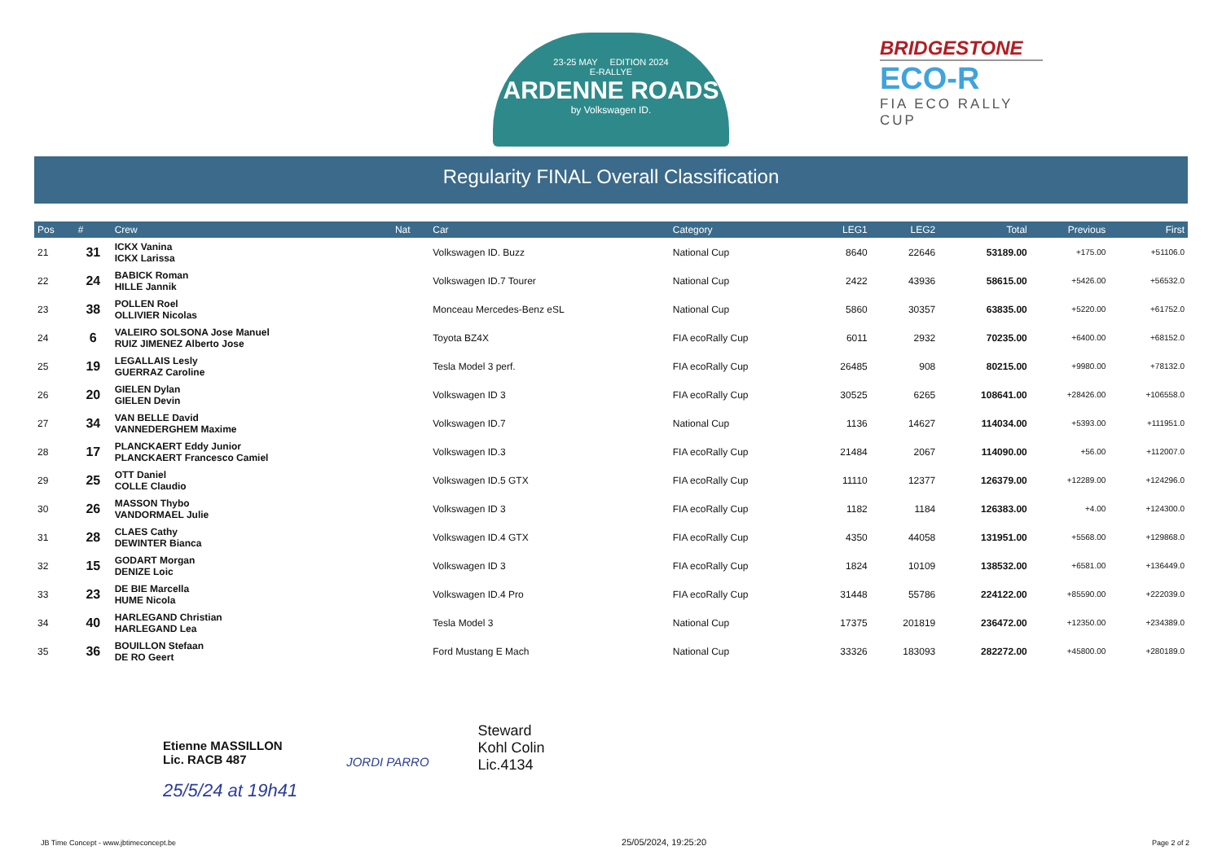23-25 MAY EDITION 2024
E-RALLYE
ARDENNE ROADS
by Volkswagen ID.
BRIDGESTONE
ECO-R
FIA ECO RALLY CUP
Regularity FINAL Overall Classification
| Pos | # | Crew | Nat | Car | Category | LEG1 | LEG2 | Total | Previous | First |
| --- | --- | --- | --- | --- | --- | --- | --- | --- | --- | --- |
| 21 | 31 | ICKX Vanina ICKX Larissa | | Volkswagen ID. Buzz | National Cup | 8640 | 22646 | 53189.00 | +175.00 | +51106.0 |
| 22 | 24 | BABICK Roman HILLE Jannik | | Volkswagen ID.7 Tourer | National Cup | 2422 | 43936 | 58615.00 | +5426.00 | +56532.0 |
| 23 | 38 | POLLEN Roel OLLIVIER Nicolas | | Monceau Mercedes-Benz eSL | National Cup | 5860 | 30357 | 63835.00 | +5220.00 | +61752.0 |
| 24 | 6 | VALEIRO SOLSONA Jose Manuel RUIZ JIMENEZ Alberto Jose | | Toyota BZ4X | FIA ecoRally Cup | 6011 | 2932 | 70235.00 | +6400.00 | +68152.0 |
| 25 | 19 | LEGALLAIS Lesly GUERRAZ Caroline | | Tesla Model 3 perf. | FIA ecoRally Cup | 26485 | 908 | 80215.00 | +9980.00 | +78132.0 |
| 26 | 20 | GIELEN Dylan GIELEN Devin | | Volkswagen ID 3 | FIA ecoRally Cup | 30525 | 6265 | 108641.00 | +28426.00 | +106558.0 |
| 27 | 34 | VAN BELLE David VANNEDERGHEM Maxime | | Volkswagen ID.7 | National Cup | 1136 | 14627 | 114034.00 | +5393.00 | +111951.0 |
| 28 | 17 | PLANCKAERT Eddy Junior PLANCKAERT Francesco Camiel | | Volkswagen ID.3 | FIA ecoRally Cup | 21484 | 2067 | 114090.00 | +56.00 | +112007.0 |
| 29 | 25 | OTT Daniel COLLE Claudio | | Volkswagen ID.5 GTX | FIA ecoRally Cup | 11110 | 12377 | 126379.00 | +12289.00 | +124296.0 |
| 30 | 26 | MASSON Thybo VANDORMAEL Julie | | Volkswagen ID 3 | FIA ecoRally Cup | 1182 | 1184 | 126383.00 | +4.00 | +124300.0 |
| 31 | 28 | CLAES Cathy DEWINTER Bianca | | Volkswagen ID.4 GTX | FIA ecoRally Cup | 4350 | 44058 | 131951.00 | +5568.00 | +129868.0 |
| 32 | 15 | GODART Morgan DENIZE Loic | | Volkswagen ID 3 | FIA ecoRally Cup | 1824 | 10109 | 138532.00 | +6581.00 | +136449.0 |
| 33 | 23 | DE BIE Marcella HUME Nicola | | Volkswagen ID.4 Pro | FIA ecoRally Cup | 31448 | 55786 | 224122.00 | +85590.00 | +222039.0 |
| 34 | 40 | HARLEGAND Christian HARLEGAND Lea | | Tesla Model 3 | National Cup | 17375 | 201819 | 236472.00 | +12350.00 | +234389.0 |
| 35 | 36 | BOUILLON Stefaan DE RO Geert | | Ford Mustang E Mach | National Cup | 33326 | 183093 | 282272.00 | +45800.00 | +280189.0 |
Etienne MASSILLON
Lic. RACB 487
25/5/24 at 19h41
JORDI PARRO
Steward
Kohl Colin
Lic.4134
JB Time Concept - www.jbtimeconcept.be 25/05/2024, 19:25:20 Page 2 of 2